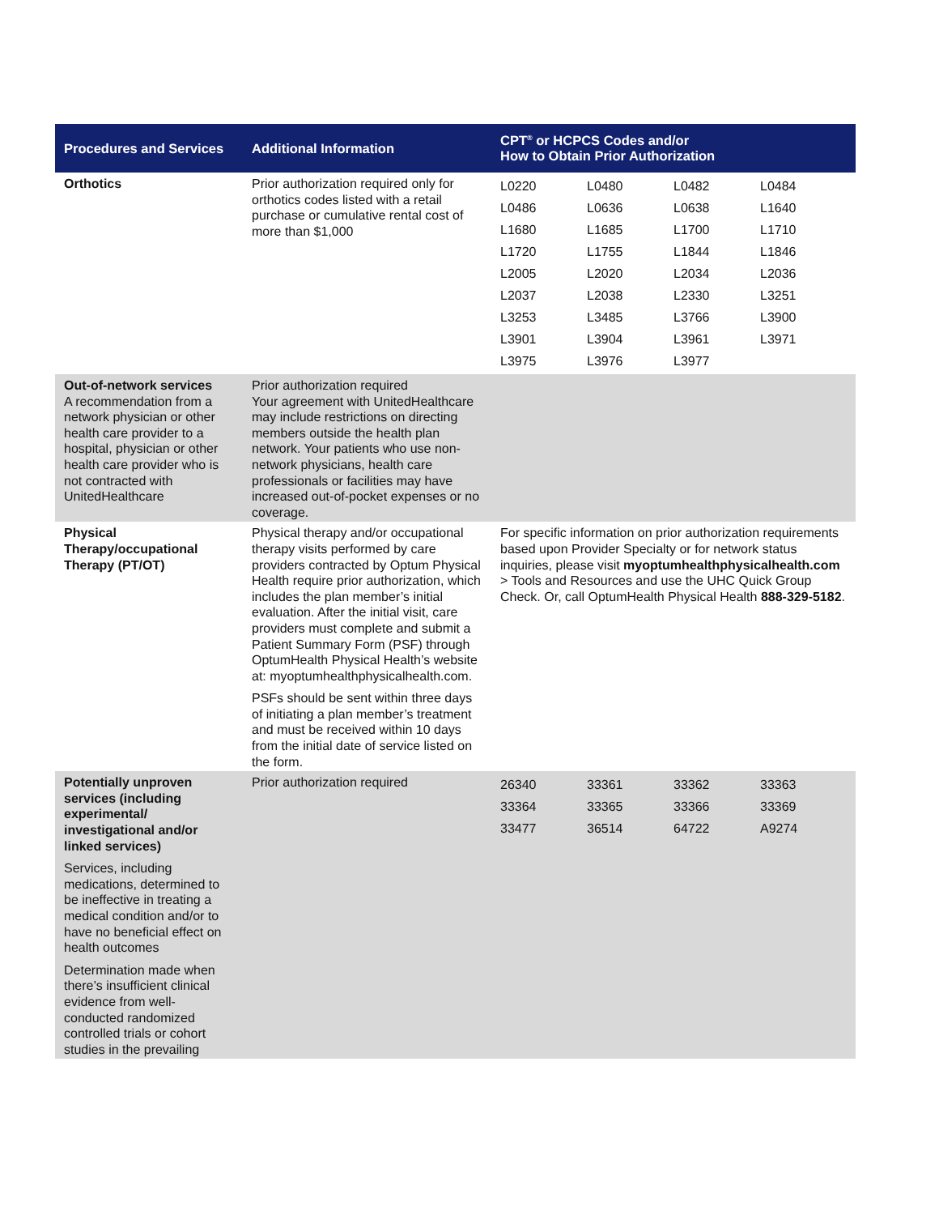| Procedures and Services | Additional Information | CPT<sup>®</sup> or HCPCS Codes and/or How to Obtain Prior Authorization |
| --- | --- | --- |
| Orthotics | Prior authorization required only for orthotics codes listed with a retail purchase or cumulative rental cost of more than $1,000 | / L0220 / L0480 / L0482 / L0484 / / L0486 / L0636 / L0638 / L1640 / / L1680 / L1685 / L1700 / L1710 / / L1720 / L1755 / L1844 / L1846 / / L2005 / L2020 / L2034 / L2036 / / L2037 / L2038 / L2330 / L3251 / / L3253 / L3485 / L3766 / L3900 / / L3901 / L3904 / L3961 / L3971 / / L3975 / L3976 / L3977 / / |
| Out-of-network services A recommendation from a network physician or other health care provider to a hospital, physician or other health care provider who is not contracted with UnitedHealthcare | Prior authorization required Your agreement with UnitedHealthcare may include restrictions on directing members outside the health plan network. Your patients who use non-network physicians, health care professionals or facilities may have increased out-of-pocket expenses or no coverage. | |
| Physical Therapy/occupational Therapy (PT/OT) | Physical therapy and/or occupational therapy visits performed by care providers contracted by Optum Physical Health require prior authorization, which includes the plan member’s initial evaluation. After the initial visit, care providers must complete and submit a Patient Summary Form (PSF) through OptumHealth Physical Health’s website at: myoptumhealthphysicalhealth.com. PSFs should be sent within three days of initiating a plan member’s treatment and must be received within 10 days from the initial date of service listed on the form. | For specific information on prior authorization requirements based upon Provider Specialty or for network status inquiries, please visit myoptumhealthphysicalhealth.com > Tools and Resources and use the UHC Quick Group Check. Or, call OptumHealth Physical Health 888-329-5182 . |
| Potentially unproven services (including experimental/ investigational and/or linked services) Services, including medications, determined to be ineffective in treating a medical condition and/or to have no beneficial effect on health outcomes Determination made when there’s insufficient clinical evidence from well-conducted randomized controlled trials or cohort studies in the prevailing | Prior authorization required | / 26340 / 33361 / 33362 / 33363 / / 33364 / 33365 / 33366 / 33369 / / 33477 / 36514 / 64722 / A9274 / |